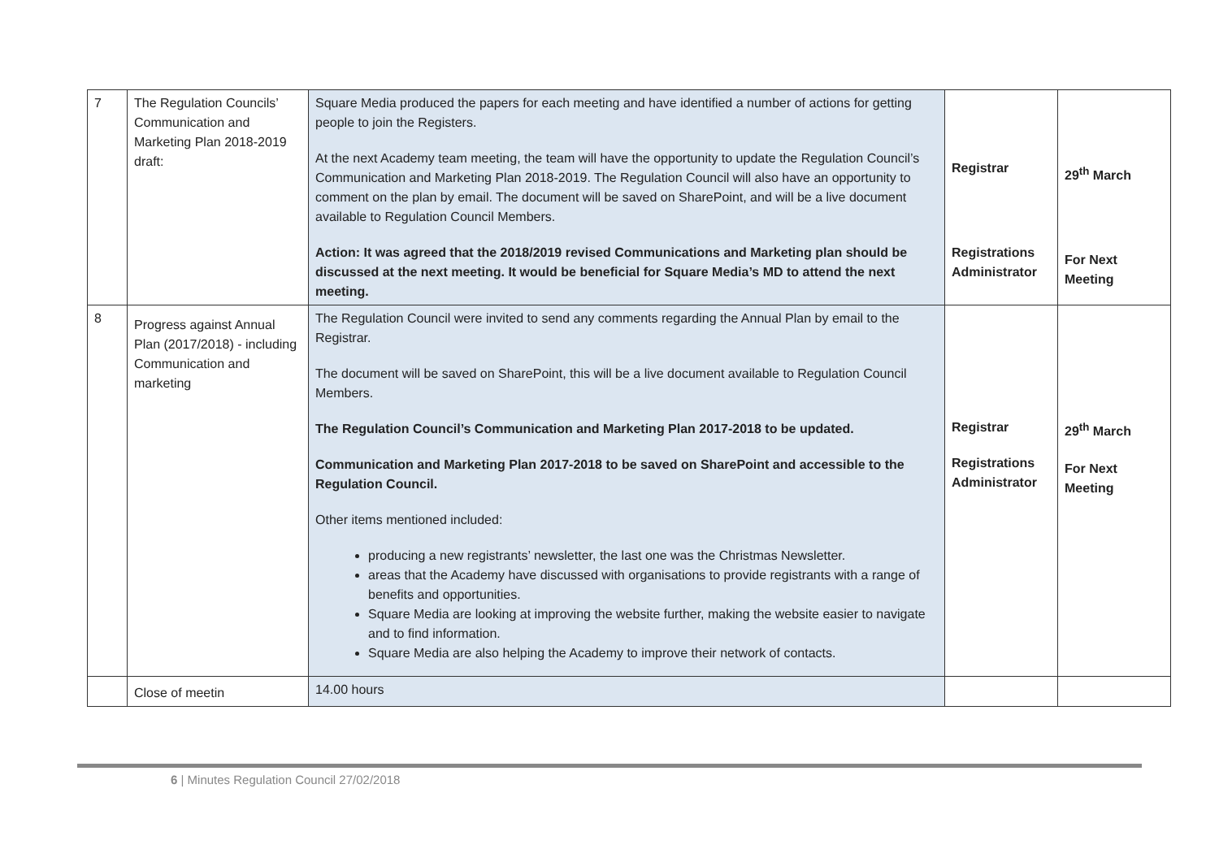| 7 | The Regulation Councils’ Communication and Marketing Plan 2018-2019 draft: | Square Media produced the papers for each meeting and have identified a number of actions for getting people to join the Registers. At the next Academy team meeting, the team will have the opportunity to update the Regulation Council’s Communication and Marketing Plan 2018-2019. The Regulation Council will also have an opportunity to comment on the plan by email. The document will be saved on SharePoint, and will be a live document available to Regulation Council Members. Action: It was agreed that the 2018/2019 revised Communications and Marketing plan should be discussed at the next meeting. It would be beneficial for Square Media’s MD to attend the next meeting. | Registrar Registrations Administrator | 29<sup>th</sup> March For Next Meeting |
| 8 | Progress against Annual Plan (2017/2018) - including Communication and marketing | The Regulation Council were invited to send any comments regarding the Annual Plan by email to the Registrar. The document will be saved on SharePoint, this will be a live document available to Regulation Council Members. The Regulation Council’s Communication and Marketing Plan 2017-2018 to be updated. Communication and Marketing Plan 2017-2018 to be saved on SharePoint and accessible to the Regulation Council. Other items mentioned included: producing a new registrants’ newsletter, the last one was the Christmas Newsletter. areas that the Academy have discussed with organisations to provide registrants with a range of benefits and opportunities. Square Media are looking at improving the website further, making the website easier to navigate and to find information. Square Media are also helping the Academy to improve their network of contacts. | Registrar Registrations Administrator | 29<sup>th</sup> March For Next Meeting |
| | Close of meetin | 14.00 hours | | |
6 | Minutes Regulation Council 27/02/2018